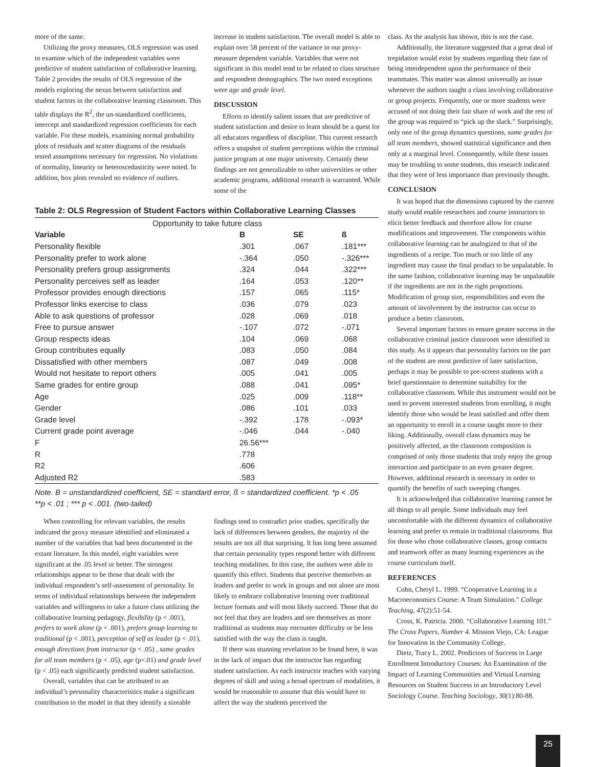more of the same.
Utilizing the proxy measures, OLS regression was used to examine which of the independent variables were predictive of student satisfaction of collaborative learning. Table 2 provides the results of OLS regression of the models exploring the nexus between satisfaction and student factors in the collaborative learning classroom. This table displays the R<sup>2</sup>, the un-standardized coefficients, intercept and standardized regression coefficients for each variable. For these models, examining normal probability plots of residuals and scatter diagrams of the residuals tested assumptions necessary for regression. No violations of normality, linearity or heteroscedasticity were noted. In addition, box plots revealed no evidence of outliers.
increase in student satisfaction. The overall model is able to explain over 58 percent of the variance in our proxy-measure dependent variable. Variables that were not significant in this model tend to be related to class structure and respondent demographics. The two noted exceptions were age and grade level.
DISCUSSION
Efforts to identify salient issues that are predictive of student satisfaction and desire to learn should be a quest for all educators regardless of discipline. This current research offers a snapshot of student perceptions within the criminal justice program at one major university. Certainly these findings are not generalizable to other universities or other academic programs, additional research is warranted. While some of the
Table 2: OLS Regression of Student Factors within Collaborative Learning Classes
| Opportunity to take future class | | | |
| Variable | B | SE | ß |
| Personality flexible | .301 | .067 | .181*** |
| Personality prefer to work alone | -.364 | .050 | -.326*** |
| Personality prefers group assignments | .324 | .044 | .322*** |
| Personality perceives self as leader | .164 | .053 | .120** |
| Professor provides enough directions | .157 | .065 | .115* |
| Professor links exercise to class | .036 | .079 | .023 |
| Able to ask questions of professor | .028 | .069 | .018 |
| Free to pursue answer | -.107 | .072 | -.071 |
| Group respects ideas | .104 | .069 | .068 |
| Group contributes equally | .083 | .050 | .084 |
| Dissatisfied with other members | .087 | .049 | .008 |
| Would not hesitate to report others | .005 | .041 | .005 |
| Same grades for entire group | .088 | .041 | .095* |
| Age | .025 | .009 | .118** |
| Gender | .086 | .101 | .033 |
| Grade level | -.392 | .178 | -.093* |
| Current grade point average | -.046 | .044 | -.040 |
| F | 26.56*** | | |
| R | .778 | | |
| R2 | .606 | | |
| Adjusted R2 | .583 | | |
Note. B = unstandardized coefficient, SE = standard error, ß = standardized coefficient. *p < .05
**p < .01 ; *** p < .001. (two-tailed)
When controlling for relevant variables, the results indicated the proxy measure identified and eliminated a number of the variables that had been documented in the extant literature. In this model, eight variables were significant at the .05 level or better. The strongest relationships appear to be those that dealt with the individual respondent’s self-assessment of personality. In terms of individual relationships between the independent variables and willingness to take a future class utilizing the collaborative learning pedagogy, flexibility (p < .001), prefers to work alone (p < .001), prefers group learning to traditional (p < .001), perception of self as leader (p < .01), enough directions from instructor (p < .05) , same grades for all team members (p < .05), age (p<.01) and grade level (p < .05) each significantly predicted student satisfaction.
Overall, variables that can be attributed to an individual’s personality characteristics make a significant contribution to the model in that they identify a sizeable
findings tend to contradict prior studies, specifically the lack of differences between genders, the majority of the results are not all that surprising. It has long been assumed that certain personality types respond better with different teaching modalities. In this case, the authors were able to quantify this effect. Students that perceive themselves as leaders and prefer to work in groups and not alone are most likely to embrace collaborative learning over traditional lecture formats and will most likely succeed. Those that do not feel that they are leaders and see themselves as more traditional as students may encounter difficulty or be less satisfied with the way the class is taught.
If there was stunning revelation to be found here, it was in the lack of impact that the instructor has regarding student satisfaction. As each instructor teaches with varying degrees of skill and using a broad spectrum of modalities, it would be reasonable to assume that this would have to affect the way the students perceived the
class. As the analysis has shown, this is not the case.
Additionally, the literature suggested that a great deal of trepidation would exist by students regarding their fate of being interdependent upon the performance of their teammates. This matter was almost universally an issue whenever the authors taught a class involving collaborative or group projects. Frequently, one or more students were accused of not doing their fair share of work and the rest of the group was required to “pick up the slack.” Surprisingly, only one of the group dynamics questions, same grades for all team members, showed statistical significance and then only at a marginal level. Consequently, while these issues may be troubling to some students, this research indicated that they were of less importance than previously thought.
CONCLUSION
It was hoped that the dimensions captured by the current study would enable researchers and course instructors to elicit better feedback and therefore allow for course modifications and improvement. The components within collaborative learning can be analogized to that of the ingredients of a recipe. Too much or too little of any ingredient may cause the final product to be unpalatable. In the same fashion, collaborative learning may be unpalatable if the ingredients are not in the right proportions. Modification of group size, responsibilities and even the amount of involvement by the instructor can occur to produce a better classroom.
Several important factors to ensure greater success in the collaborative criminal justice classroom were identified in this study. As it appears that personality factors on the part of the student are most predictive of later satisfaction, perhaps it may be possible to pre-screen students with a brief questionnaire to determine suitability for the collaborative classroom. While this instrument would not be used to prevent interested students from enrolling, it might identify those who would be least satisfied and offer them an opportunity to enroll in a course taught more to their liking. Additionally, overall class dynamics may be positively affected, as the classroom composition is comprised of only those students that truly enjoy the group interaction and participate to an even greater degree. However, additional research is necessary in order to quantify the benefits of such sweeping changes.
It is acknowledged that collaborative learning cannot be all things to all people. Some individuals may feel uncomfortable with the different dynamics of collaborative learning and prefer to remain in traditional classrooms. But for those who chose collaborative classes, group contacts and teamwork offer as many learning experiences as the course curriculum itself.
REFERENCES
Cohn, Cheryl L. 1999. “Cooperative Learning in a Macroeconomics Course: A Team Simulation.” College Teaching, 47(2):51-54.
Cross, K. Patricia. 2000. “Collaborative Learning 101.” The Cross Papers, Number 4. Mission Viejo, CA: League for Innovation in the Community College.
Dietz, Tracy L. 2002. Predictors of Success in Large Enrollment Introductory Courses: An Examination of the Impact of Learning Communities and Virtual Learning Resources on Student Success in an Introductory Level Sociology Course. Teaching Sociology, 30(1):80-88.
25